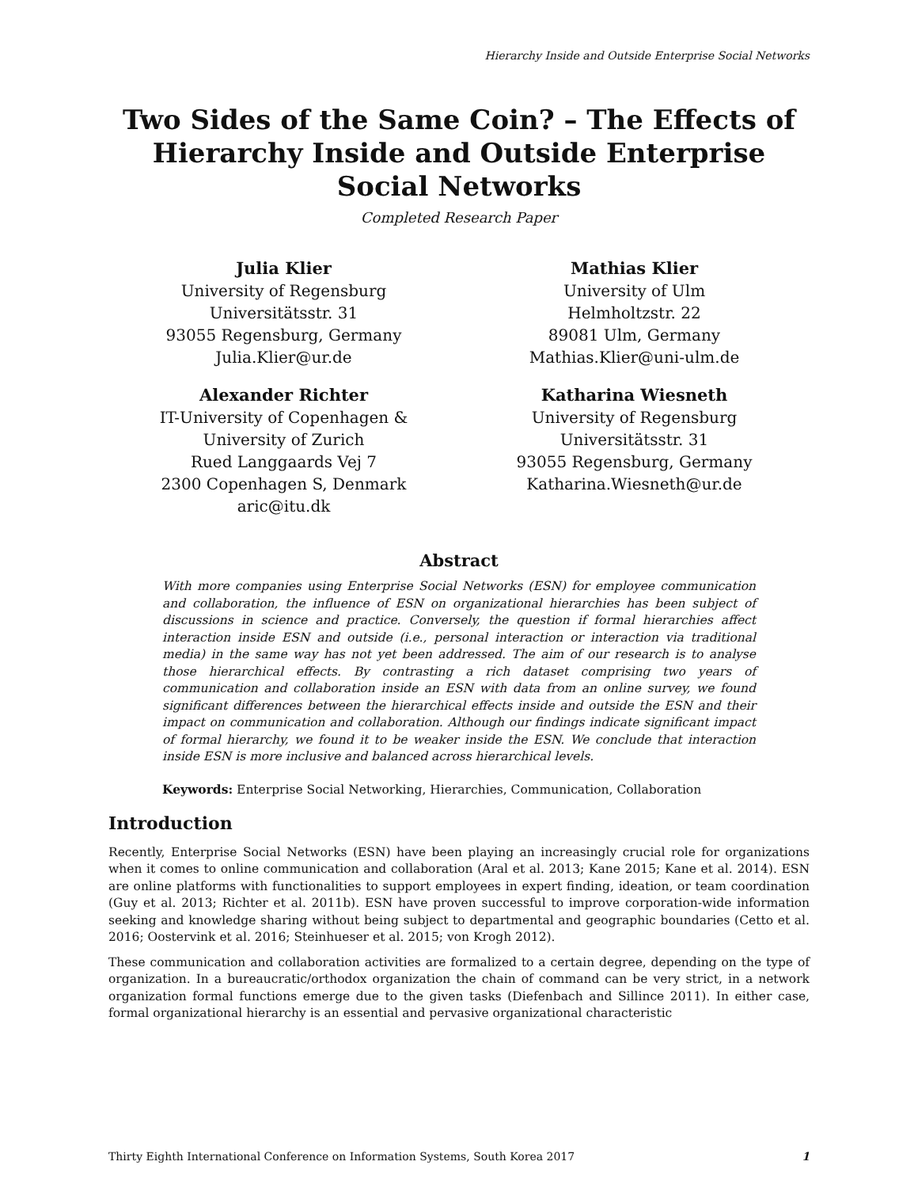Hierarchy Inside and Outside Enterprise Social Networks
Two Sides of the Same Coin? – The Effects of Hierarchy Inside and Outside Enterprise Social Networks
Completed Research Paper
Julia Klier
University of Regensburg
Universitätsstr. 31
93055 Regensburg, Germany
Julia.Klier@ur.de
Mathias Klier
University of Ulm
Helmholtzstr. 22
89081 Ulm, Germany
Mathias.Klier@uni-ulm.de
Alexander Richter
IT-University of Copenhagen &
University of Zurich
Rued Langgaards Vej 7
2300 Copenhagen S, Denmark
aric@itu.dk
Katharina Wiesneth
University of Regensburg
Universitätsstr. 31
93055 Regensburg, Germany
Katharina.Wiesneth@ur.de
Abstract
With more companies using Enterprise Social Networks (ESN) for employee communication and collaboration, the influence of ESN on organizational hierarchies has been subject of discussions in science and practice. Conversely, the question if formal hierarchies affect interaction inside ESN and outside (i.e., personal interaction or interaction via traditional media) in the same way has not yet been addressed. The aim of our research is to analyse those hierarchical effects. By contrasting a rich dataset comprising two years of communication and collaboration inside an ESN with data from an online survey, we found significant differences between the hierarchical effects inside and outside the ESN and their impact on communication and collaboration. Although our findings indicate significant impact of formal hierarchy, we found it to be weaker inside the ESN. We conclude that interaction inside ESN is more inclusive and balanced across hierarchical levels.
Keywords: Enterprise Social Networking, Hierarchies, Communication, Collaboration
Introduction
Recently, Enterprise Social Networks (ESN) have been playing an increasingly crucial role for organizations when it comes to online communication and collaboration (Aral et al. 2013; Kane 2015; Kane et al. 2014). ESN are online platforms with functionalities to support employees in expert finding, ideation, or team coordination (Guy et al. 2013; Richter et al. 2011b). ESN have proven successful to improve corporation-wide information seeking and knowledge sharing without being subject to departmental and geographic boundaries (Cetto et al. 2016; Oostervink et al. 2016; Steinhueser et al. 2015; von Krogh 2012).
These communication and collaboration activities are formalized to a certain degree, depending on the type of organization. In a bureaucratic/orthodox organization the chain of command can be very strict, in a network organization formal functions emerge due to the given tasks (Diefenbach and Sillince 2011). In either case, formal organizational hierarchy is an essential and pervasive organizational characteristic
Thirty Eighth International Conference on Information Systems, South Korea 2017 1